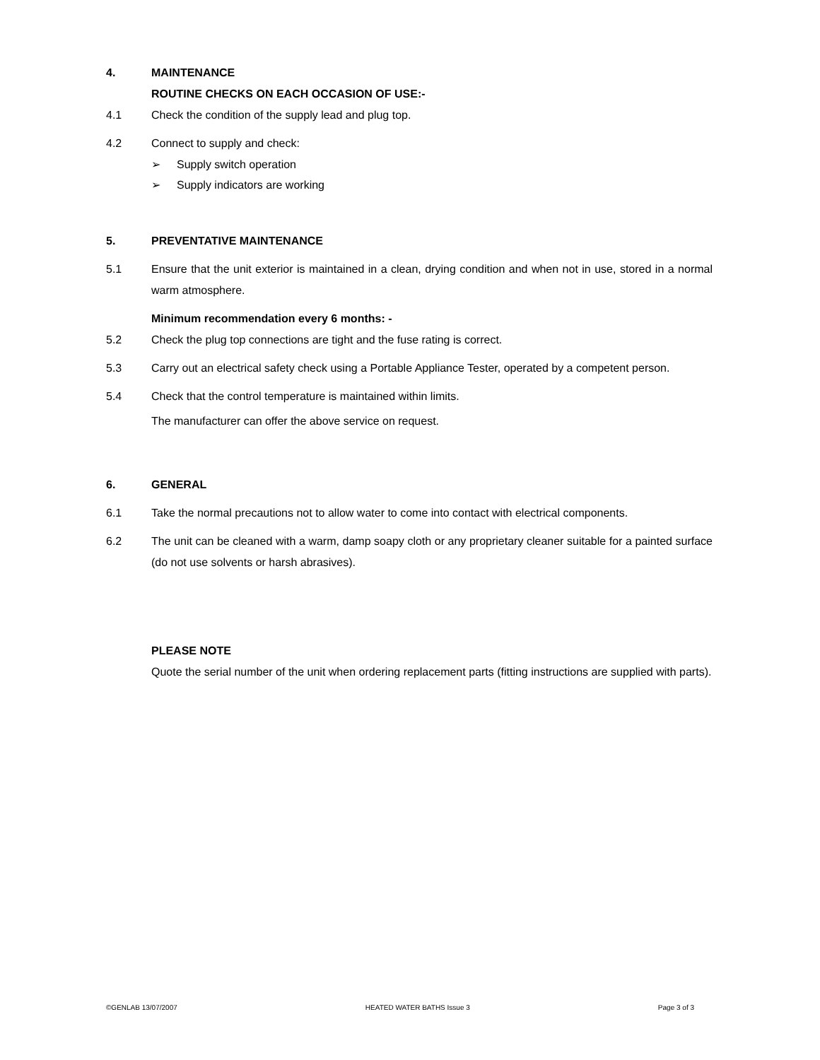4. MAINTENANCE
ROUTINE CHECKS ON EACH OCCASION OF USE:-
4.1 Check the condition of the supply lead and plug top.
4.2 Connect to supply and check:
➢ Supply switch operation
➢ Supply indicators are working
5. PREVENTATIVE MAINTENANCE
5.1 Ensure that the unit exterior is maintained in a clean, drying condition and when not in use, stored in a normal warm atmosphere.
Minimum recommendation every 6 months: -
5.2 Check the plug top connections are tight and the fuse rating is correct.
5.3 Carry out an electrical safety check using a Portable Appliance Tester, operated by a competent person.
5.4 Check that the control temperature is maintained within limits.
The manufacturer can offer the above service on request.
6. GENERAL
6.1 Take the normal precautions not to allow water to come into contact with electrical components.
6.2 The unit can be cleaned with a warm, damp soapy cloth or any proprietary cleaner suitable for a painted surface (do not use solvents or harsh abrasives).
PLEASE NOTE
Quote the serial number of the unit when ordering replacement parts (fitting instructions are supplied with parts).
©GENLAB 13/07/2007 HEATED WATER BATHS Issue 3 Page 3 of 3